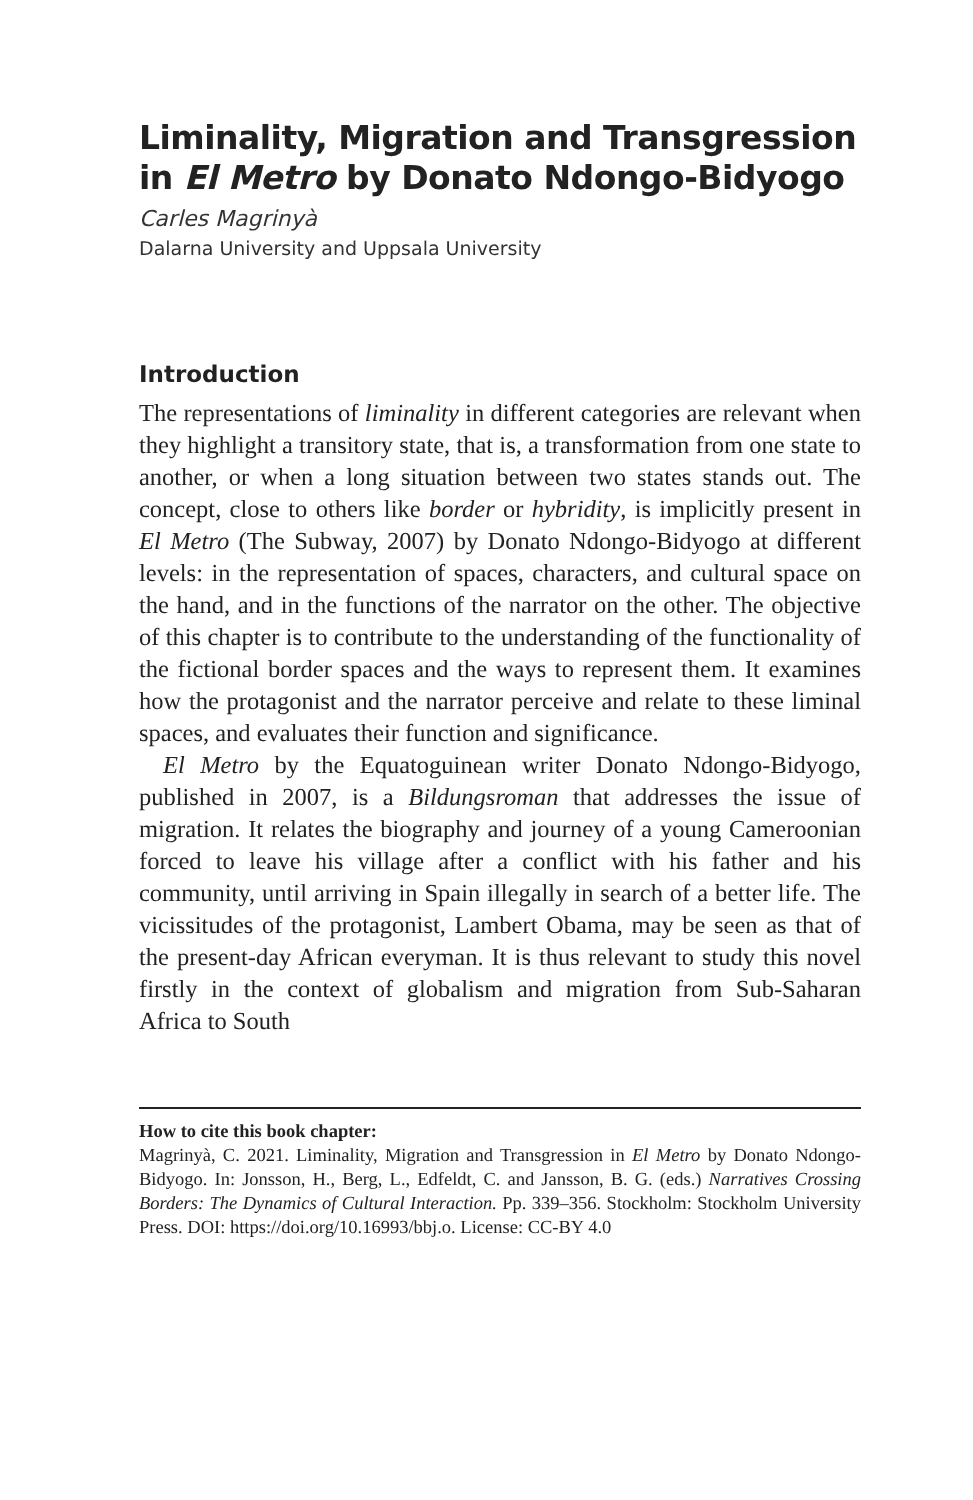Liminality, Migration and Transgression in El Metro by Donato Ndongo-Bidyogo
Carles Magrinyà
Dalarna University and Uppsala University
Introduction
The representations of liminality in different categories are relevant when they highlight a transitory state, that is, a transformation from one state to another, or when a long situation between two states stands out. The concept, close to others like border or hybridity, is implicitly present in El Metro (The Subway, 2007) by Donato Ndongo-Bidyogo at different levels: in the representation of spaces, characters, and cultural space on the hand, and in the functions of the narrator on the other. The objective of this chapter is to contribute to the understanding of the functionality of the fictional border spaces and the ways to represent them. It examines how the protagonist and the narrator perceive and relate to these liminal spaces, and evaluates their function and significance.
El Metro by the Equatoguinean writer Donato Ndongo-Bidyogo, published in 2007, is a Bildungsroman that addresses the issue of migration. It relates the biography and journey of a young Cameroonian forced to leave his village after a conflict with his father and his community, until arriving in Spain illegally in search of a better life. The vicissitudes of the protagonist, Lambert Obama, may be seen as that of the present-day African everyman. It is thus relevant to study this novel firstly in the context of globalism and migration from Sub-Saharan Africa to South
How to cite this book chapter:
Magrinyà, C. 2021. Liminality, Migration and Transgression in El Metro by Donato Ndongo-Bidyogo. In: Jonsson, H., Berg, L., Edfeldt, C. and Jansson, B. G. (eds.) Narratives Crossing Borders: The Dynamics of Cultural Interaction. Pp. 339–356. Stockholm: Stockholm University Press. DOI: https://doi.org/10.16993/bbj.o. License: CC-BY 4.0